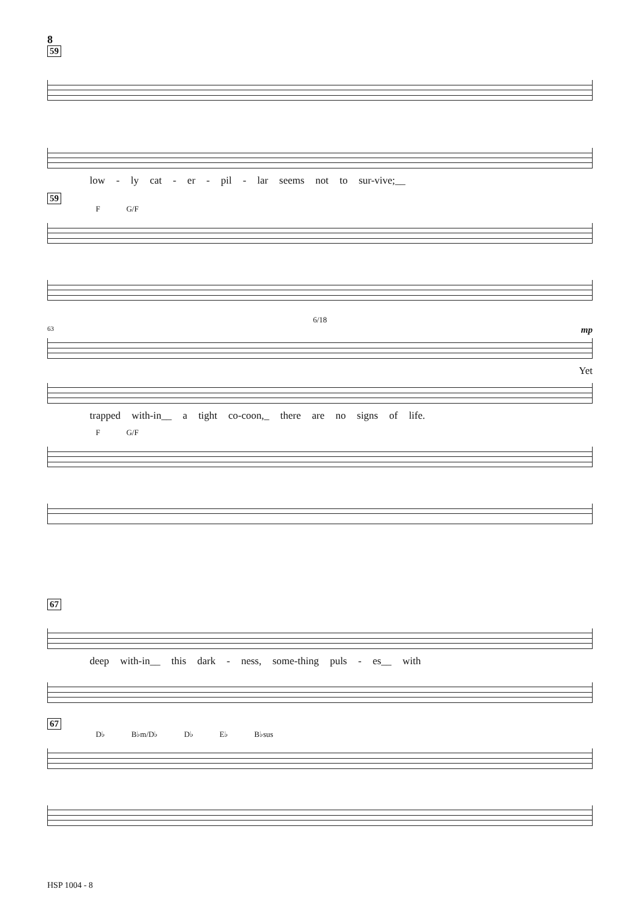8
59
low - ly cat - er - pil - lar seems not to sur-vive;__
59
F G/F
6/18
63 mp
Yet
trapped with-in__ a tight co-coon,_ there are no signs of life.
F G/F
67
deep with-in__ this dark - ness, some-thing puls - es__ with
67
D♭ B♭m/D♭ D♭ E♭ B♭sus
HSP 1004 - 8